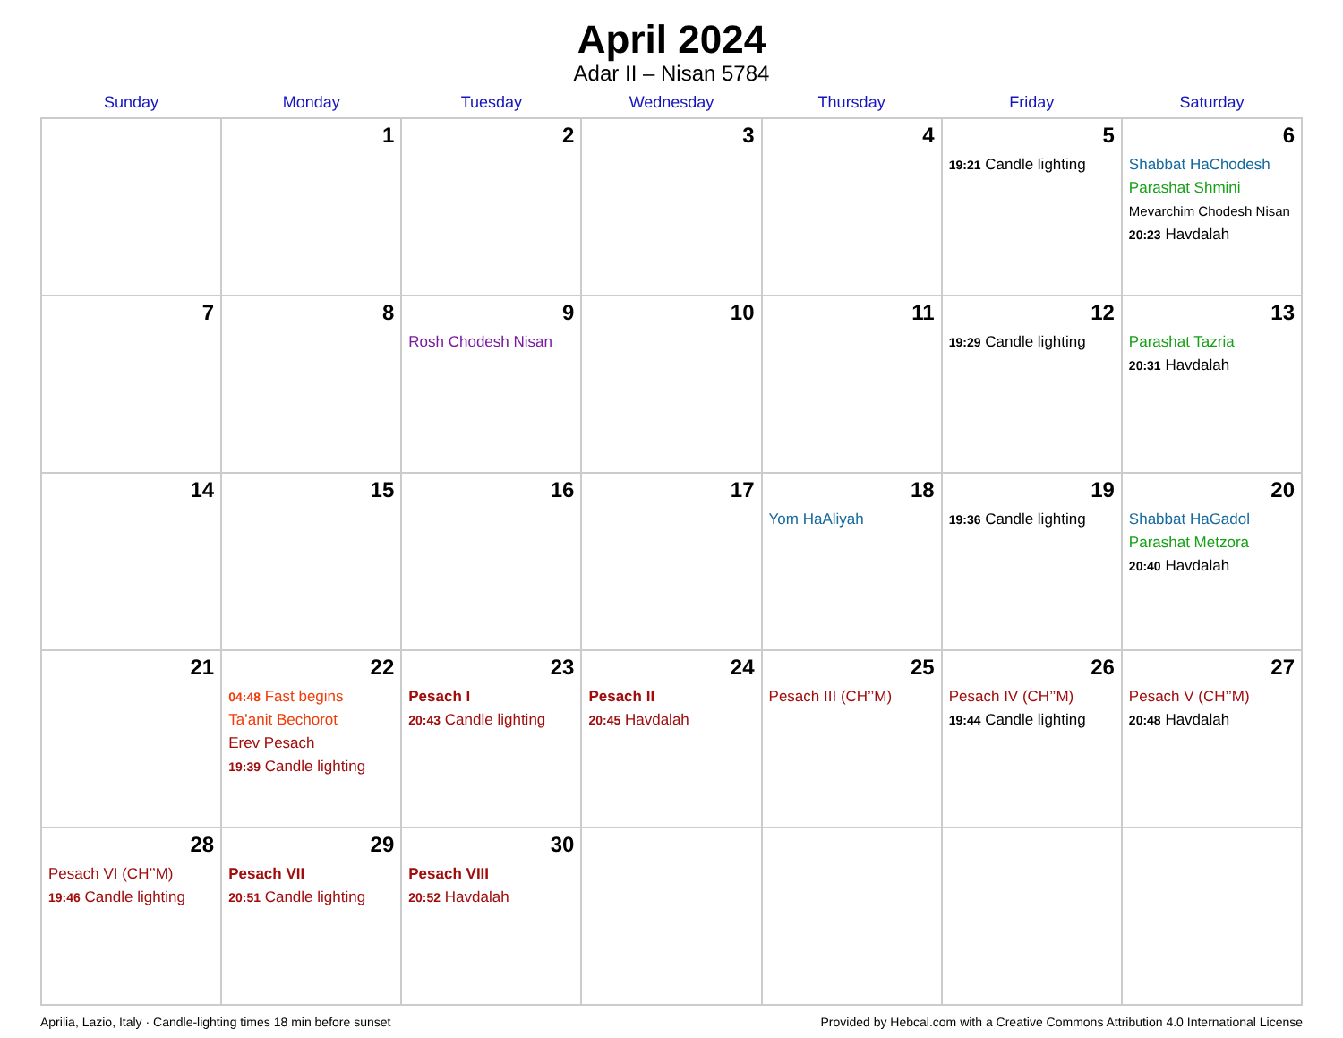April 2024
Adar II – Nisan 5784
| Sunday | Monday | Tuesday | Wednesday | Thursday | Friday | Saturday |
| --- | --- | --- | --- | --- | --- | --- |
| | 1 | 2 | 3 | 4 | 5 19:21 Candle lighting | 6 Shabbat HaChodesh Parashat Shmini Mevarchim Chodesh Nisan 20:23 Havdalah |
| 7 | 8 | 9 Rosh Chodesh Nisan | 10 | 11 | 12 19:29 Candle lighting | 13 Parashat Tazria 20:31 Havdalah |
| 14 | 15 | 16 | 17 | 18 Yom HaAliyah | 19 19:36 Candle lighting | 20 Shabbat HaGadol Parashat Metzora 20:40 Havdalah |
| 21 | 22 04:48 Fast begins Ta’anit Bechorot Erev Pesach 19:39 Candle lighting | 23 Pesach I 20:43 Candle lighting | 24 Pesach II 20:45 Havdalah | 25 Pesach III (CH’’M) | 26 Pesach IV (CH’’M) 19:44 Candle lighting | 27 Pesach V (CH’’M) 20:48 Havdalah |
| 28 Pesach VI (CH’’M) 19:46 Candle lighting | 29 Pesach VII 20:51 Candle lighting | 30 Pesach VIII 20:52 Havdalah | | | | |
Aprilia, Lazio, Italy · Candle-lighting times 18 min before sunset Provided by Hebcal.com with a Creative Commons Attribution 4.0 International License